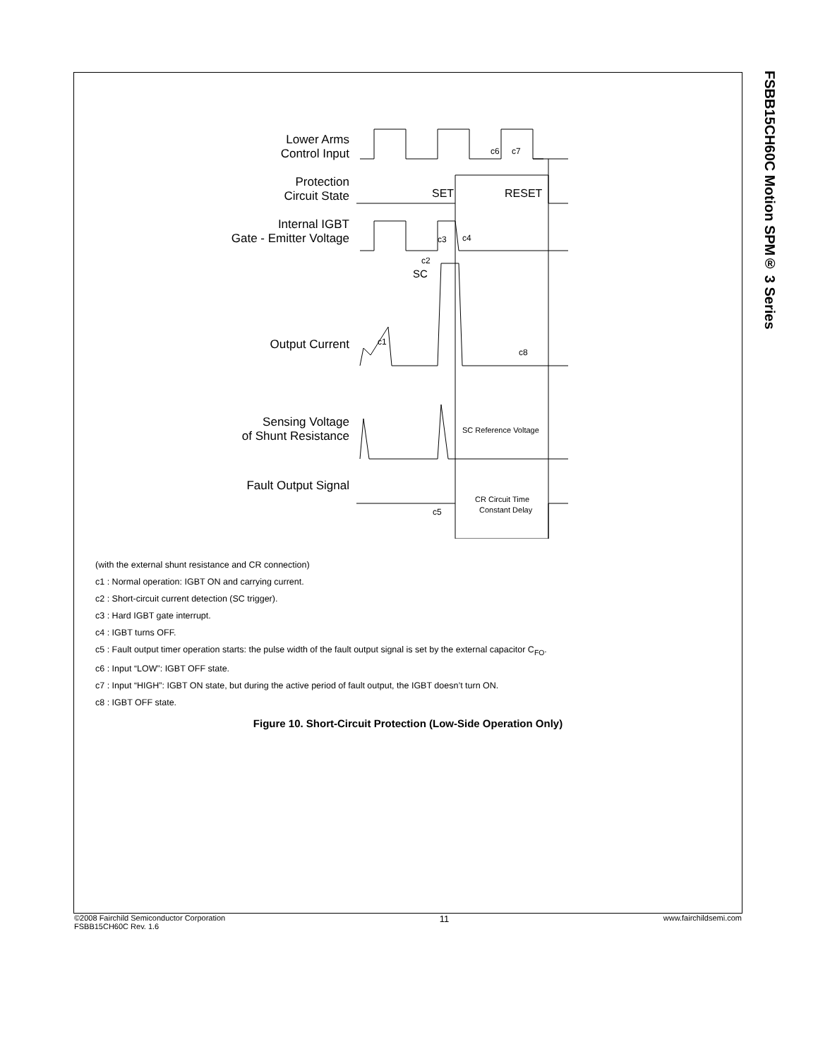FSBB15CH60C Motion SPM® 3 Series
Lower Arms
Control Input
Protection
Circuit State
Internal IGBT
Gate - Emitter Voltage
Output Current
Sensing Voltage
of Shunt Resistance
Fault Output Signal
c6
c7
SET
RESET
c3
c4
c2
SC
c1
c8
SC Reference Voltage
CR Circuit Time
Constant Delay
c5
(with the external shunt resistance and CR connection)
c1 : Normal operation: IGBT ON and carrying current.
c2 : Short-circuit current detection (SC trigger).
c3 : Hard IGBT gate interrupt.
c4 : IGBT turns OFF.
c5 : Fault output timer operation starts: the pulse width of the fault output signal is set by the external capacitor C<sub>FO</sub>.
c6 : Input “LOW”: IGBT OFF state.
c7 : Input “HIGH”: IGBT ON state, but during the active period of fault output, the IGBT doesn’t turn ON.
c8 : IGBT OFF state.
Figure 10. Short-Circuit Protection (Low-Side Operation Only)
©2008 Fairchild Semiconductor Corporation
FSBB15CH60C Rev. 1.6
11
www.fairchildsemi.com